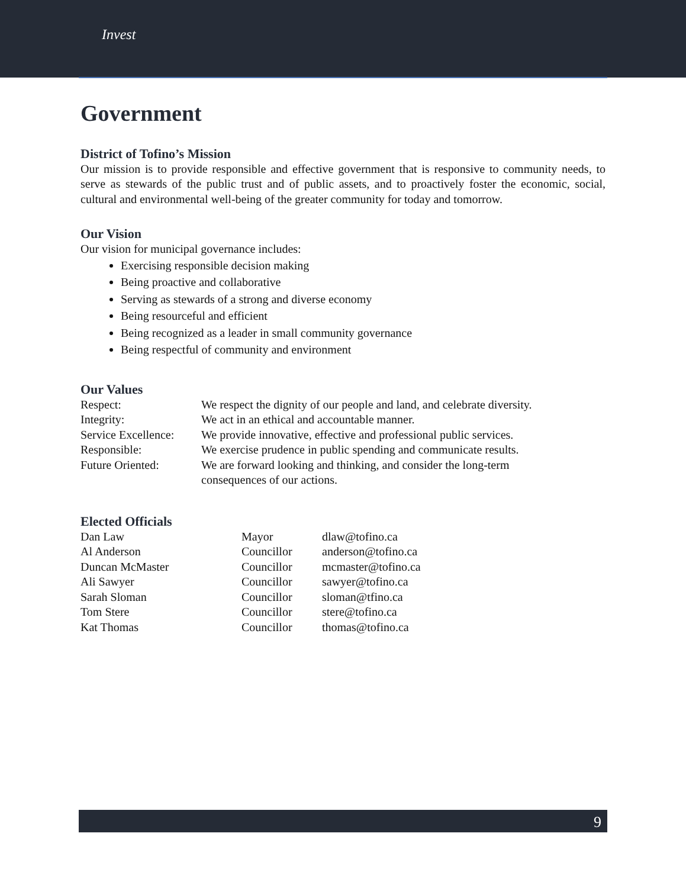Invest
Government
District of Tofino’s Mission
Our mission is to provide responsible and effective government that is responsive to community needs, to serve as stewards of the public trust and of public assets, and to proactively foster the economic, social, cultural and environmental well-being of the greater community for today and tomorrow.
Our Vision
Our vision for municipal governance includes:
Exercising responsible decision making
Being proactive and collaborative
Serving as stewards of a strong and diverse economy
Being resourceful and efficient
Being recognized as a leader in small community governance
Being respectful of community and environment
Our Values
| Respect: | We respect the dignity of our people and land, and celebrate diversity. |
| Integrity: | We act in an ethical and accountable manner. |
| Service Excellence: | We provide innovative, effective and professional public services. |
| Responsible: | We exercise prudence in public spending and communicate results. |
| Future Oriented: | We are forward looking and thinking, and consider the long-term consequences of our actions. |
Elected Officials
| Dan Law | Mayor | dlaw@tofino.ca |
| Al Anderson | Councillor | anderson@tofino.ca |
| Duncan McMaster | Councillor | mcmaster@tofino.ca |
| Ali Sawyer | Councillor | sawyer@tofino.ca |
| Sarah Sloman | Councillor | sloman@tfino.ca |
| Tom Stere | Councillor | stere@tofino.ca |
| Kat Thomas | Councillor | thomas@tofino.ca |
9